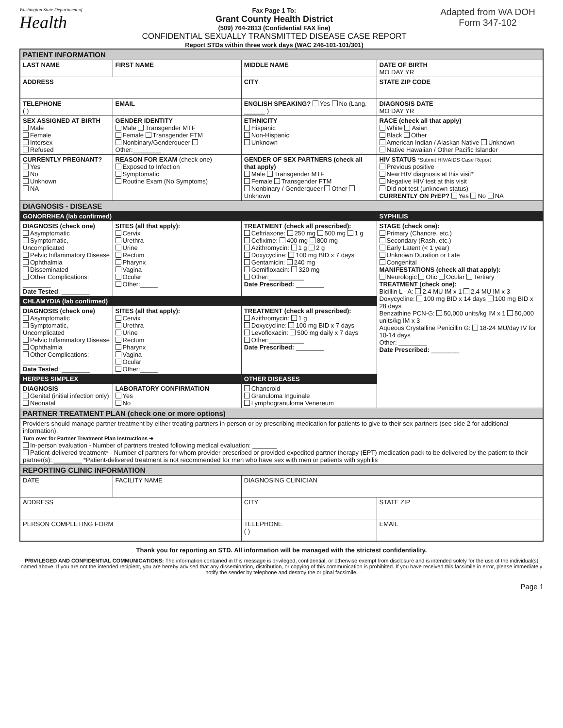Washington State Department of
Health
Fax Page 1 To:
Grant County Health District
(509) 764-2813 (Confidential FAX line)
CONFIDENTIAL SEXUALLY TRANSMITTED DISEASE CASE REPORT
Report STDs within three work days (WAC 246-101-101/301)
Adapted from WA DOH
Form 347-102
| PATIENT INFORMATION | | | | | |
| LAST NAME | | FIRST NAME | | MIDDLE NAME | DATE OF BIRTH MO DAY YR |
| ADDRESS | | | CITY | | STATE ZIP CODE |
| TELEPHONE ( ) | EMAIL | | ENGLISH SPEAKING? Yes No (Lang. ______ ) | | DIAGNOSIS DATE MO DAY YR |
| SEX ASSIGNED AT BIRTH Male Female Intersex Refused | GENDER IDENTITY Male Transgender MTF Female Transgender FTM Nonbinary/Genderqueer Other:________ | | ETHNICITY Hispanic Non-Hispanic Unknown | | RACE (check all that apply) White Asian Black Other American Indian / Alaskan Native Unknown Native Hawaiian / Other Pacific Islander |
| CURRENTLY PREGNANT? Yes No Unknown NA | REASON FOR EXAM (check one) Exposed to Infection Symptomatic Routine Exam (No Symptoms) | | GENDER OF SEX PARTNERS (check all that apply) Male Transgender MTF Female Transgender FTM Nonbinary / Genderqueer Other Unknown | | HIV STATUS *Submit HIV/AIDS Case Report Previous positive New HIV diagnosis at this visit* Negative HIV test at this visit Did not test (unknown status) CURRENTLY ON PrEP? Yes No NA |
| DIAGNOSIS - DISEASE | | | | | |
| GONORRHEA (lab confirmed) | | | | | SYPHILIS |
| DIAGNOSIS (check one) Asymptomatic Symptomatic, Uncomplicated Pelvic Inflammatory Disease Ophthalmia Disseminated Other Complications: ________ Date Tested : ________ | | SITES (all that apply): Cervix Urethra Urine Rectum Pharynx Vagina Ocular Other:_____ | TREATMENT (check all prescribed): Ceftriaxone: 250 mg 500 mg 1 g Cefixime: 400 mg 800 mg Azithromycin: 1 g 2 g Doxycycline: 100 mg BID x 7 days Gentamicin: 240 mg Gemifloxacin: 320 mg Other:__________ Date Prescribed: ________ | | STAGE (check one): Primary (Chancre, etc.) Secondary (Rash, etc.) Early Latent (< 1 year) Unknown Duration or Late Congenital MANIFESTATIONS (check all that apply): Neurologic Otic Ocular Tertiary TREATMENT (check one): Bicillin L - A: 2.4 MU IM x 1 2.4 MU IM x 3 Doxycycline: 100 mg BID x 14 days 100 mg BID x 28 days Benzathine PCN-G: 50,000 units/kg IM x 1 50,000 units/kg IM x 3 Aqueous Crystalline Penicillin G: 18-24 MU/day IV for 10-14 days Other: ________ Date Prescribed: ________ |
| CHLAMYDIA (lab confirmed) | | | | | |
| DIAGNOSIS (check one) Asymptomatic Symptomatic, Uncomplicated Pelvic Inflammatory Disease Ophthalmia Other Complications: ________ Date Tested : ________ | | SITES (all that apply): Cervix Urethra Urine Rectum Pharynx Vagina Ocular Other:_____ | TREATMENT (check all prescribed): Azithromycin: 1 g Doxycycline: 100 mg BID x 7 days Levofloxacin: 500 mg daily x 7 days Other:__________ Date Prescribed: ________ | | |
| HERPES SIMPLEX | | | OTHER DISEASES | | |
| DIAGNOSIS Genital (initial infection only) Neonatal | | LABORATORY CONFIRMATION Yes No | Chancroid Granuloma Inguinale Lymphogranuloma Venereum | | |
| PARTNER TREATMENT PLAN (check one or more options) | | | | | |
| Providers should manage partner treatment by either treating partners in-person or by prescribing medication for patients to give to their sex partners (see side 2 for additional information). Turn over for Partner Treatment Plan Instructions ➜ In-person evaluation - Number of partners treated following medical evaluation: _______ Patient-delivered treatment* - Number of partners for whom provider prescribed or provided expedited partner therapy (EPT) medication pack to be delivered by the patient to their partner(s): ________ *Patient-delivered treatment is not recommended for men who have sex with men or patients with syphilis | | | | | |
| REPORTING CLINIC INFORMATION | | | | | |
| DATE | FACILITY NAME | | | DIAGNOSING CLINICIAN | |
| ADDRESS | | | CITY | | STATE ZIP |
| PERSON COMPLETING FORM | | | TELEPHONE ( ) | | EMAIL |
Thank you for reporting an STD. All information will be managed with the strictest confidentiality.
PRIVILEGED AND CONFIDENTIAL COMMUNICATIONS: The information contained in this message is privileged, confidential, or otherwise exempt from disclosure and is intended solely for the use of the individual(s) named above. If you are not the intended recipient, you are hereby advised that any dissemination, distribution, or copying of this communication is prohibited. If you have received this facsimile in error, please immediately notify the sender by telephone and destroy the original facsimile.
Page 1